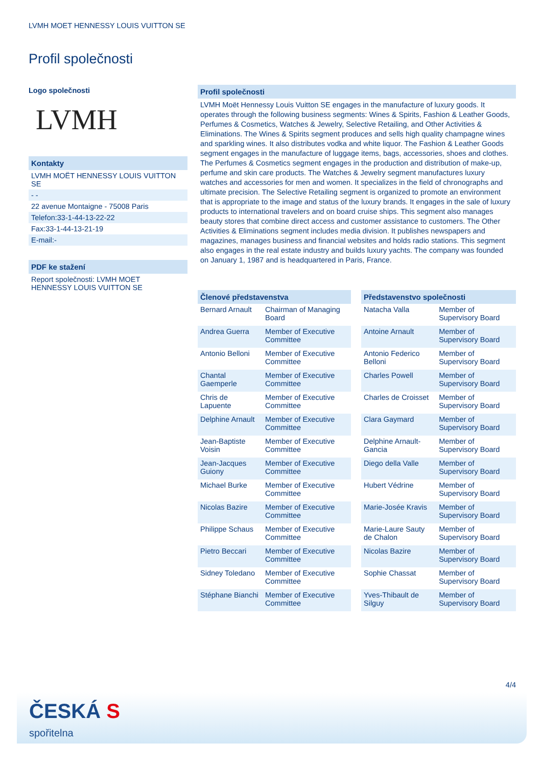LVMH MOET HENNESSY LOUIS VUITTON SE
Profil společnosti
Logo společnosti
LVMH
Kontakty
LVMH MOËT HENNESSY LOUIS VUITTON SE
- -
22 avenue Montaigne - 75008 Paris
Telefon:33-1-44-13-22-22
Fax:33-1-44-13-21-19
E-mail:-
PDF ke stažení
Report společnosti: LVMH MOET HENNESSY LOUIS VUITTON SE
Profil společnosti
LVMH Moët Hennessy Louis Vuitton SE engages in the manufacture of luxury goods. It operates through the following business segments: Wines & Spirits, Fashion & Leather Goods, Perfumes & Cosmetics, Watches & Jewelry, Selective Retailing, and Other Activities & Eliminations. The Wines & Spirits segment produces and sells high quality champagne wines and sparkling wines. It also distributes vodka and white liquor. The Fashion & Leather Goods segment engages in the manufacture of luggage items, bags, accessories, shoes and clothes. The Perfumes & Cosmetics segment engages in the production and distribution of make-up, perfume and skin care products. The Watches & Jewelry segment manufactures luxury watches and accessories for men and women. It specializes in the field of chronographs and ultimate precision. The Selective Retailing segment is organized to promote an environment that is appropriate to the image and status of the luxury brands. It engages in the sale of luxury products to international travelers and on board cruise ships. This segment also manages beauty stores that combine direct access and customer assistance to customers. The Other Activities & Eliminations segment includes media division. It publishes newspapers and magazines, manages business and financial websites and holds radio stations. This segment also engages in the real estate industry and builds luxury yachts. The company was founded on January 1, 1987 and is headquartered in Paris, France.
| Členové představenstva | |
| --- | --- |
| Bernard Arnault | Chairman of Managing Board |
| Andrea Guerra | Member of Executive Committee |
| Antonio Belloni | Member of Executive Committee |
| Chantal Gaemperle | Member of Executive Committee |
| Chris de Lapuente | Member of Executive Committee |
| Delphine Arnault | Member of Executive Committee |
| Jean-Baptiste Voisin | Member of Executive Committee |
| Jean-Jacques Guiony | Member of Executive Committee |
| Michael Burke | Member of Executive Committee |
| Nicolas Bazire | Member of Executive Committee |
| Philippe Schaus | Member of Executive Committee |
| Pietro Beccari | Member of Executive Committee |
| Sidney Toledano | Member of Executive Committee |
| Stéphane Bianchi | Member of Executive Committee |
| Představenstvo společnosti | |
| --- | --- |
| Natacha Valla | Member of Supervisory Board |
| Antoine Arnault | Member of Supervisory Board |
| Antonio Federico Belloni | Member of Supervisory Board |
| Charles Powell | Member of Supervisory Board |
| Charles de Croisset | Member of Supervisory Board |
| Clara Gaymard | Member of Supervisory Board |
| Delphine Arnault-Gancia | Member of Supervisory Board |
| Diego della Valle | Member of Supervisory Board |
| Hubert Védrine | Member of Supervisory Board |
| Marie-Josée Kravis | Member of Supervisory Board |
| Marie-Laure Sauty de Chalon | Member of Supervisory Board |
| Nicolas Bazire | Member of Supervisory Board |
| Sophie Chassat | Member of Supervisory Board |
| Yves-Thibault de Silguy | Member of Supervisory Board |
4/4
ČESKÁ S
spořitelna